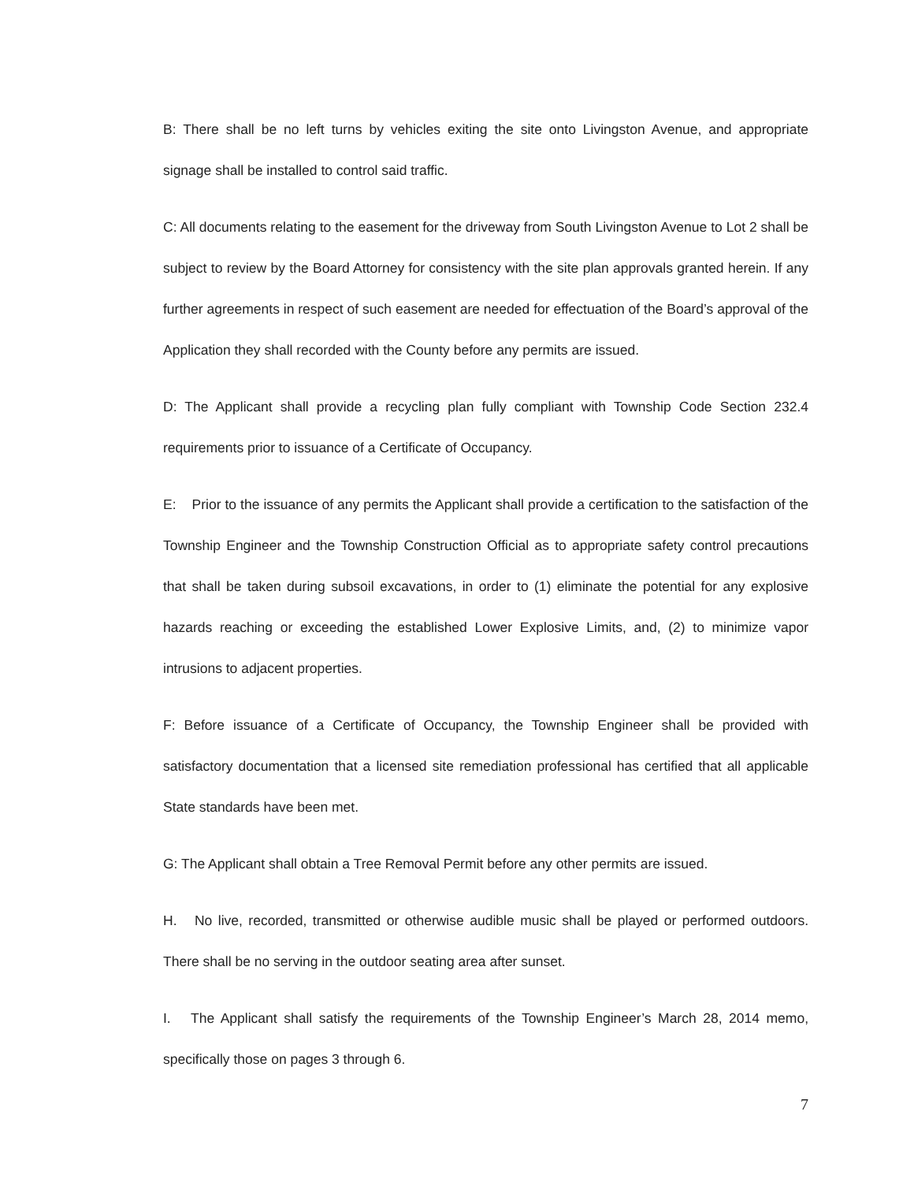B: There shall be no left turns by vehicles exiting the site onto Livingston Avenue, and appropriate signage shall be installed to control said traffic.
C: All documents relating to the easement for the driveway from South Livingston Avenue to Lot 2 shall be subject to review by the Board Attorney for consistency with the site plan approvals granted herein. If any further agreements in respect of such easement are needed for effectuation of the Board’s approval of the Application they shall recorded with the County before any permits are issued.
D: The Applicant shall provide a recycling plan fully compliant with Township Code Section 232.4 requirements prior to issuance of a Certificate of Occupancy.
E: Prior to the issuance of any permits the Applicant shall provide a certification to the satisfaction of the Township Engineer and the Township Construction Official as to appropriate safety control precautions that shall be taken during subsoil excavations, in order to (1) eliminate the potential for any explosive hazards reaching or exceeding the established Lower Explosive Limits, and, (2) to minimize vapor intrusions to adjacent properties.
F: Before issuance of a Certificate of Occupancy, the Township Engineer shall be provided with satisfactory documentation that a licensed site remediation professional has certified that all applicable State standards have been met.
G: The Applicant shall obtain a Tree Removal Permit before any other permits are issued.
H. No live, recorded, transmitted or otherwise audible music shall be played or performed outdoors. There shall be no serving in the outdoor seating area after sunset.
I. The Applicant shall satisfy the requirements of the Township Engineer’s March 28, 2014 memo, specifically those on pages 3 through 6.
7